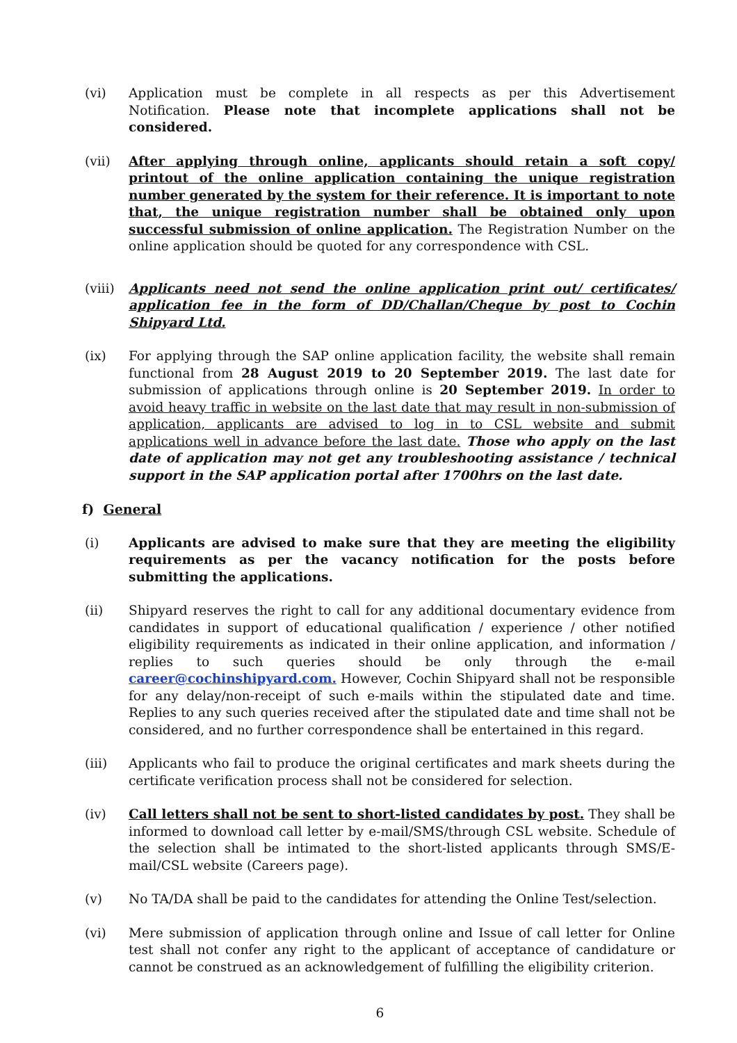(vi) Application must be complete in all respects as per this Advertisement Notification. Please note that incomplete applications shall not be considered.
(vii) After applying through online, applicants should retain a soft copy/ printout of the online application containing the unique registration number generated by the system for their reference. It is important to note that, the unique registration number shall be obtained only upon successful submission of online application. The Registration Number on the online application should be quoted for any correspondence with CSL.
(viii)
Applicants need not send the online application print out/ certificates/ application fee in the form of DD/Challan/Cheque by post to Cochin Shipyard Ltd.
(ix) For applying through the SAP online application facility, the website shall remain functional from 28 August 2019 to 20 September 2019. The last date for submission of applications through online is 20 September 2019. In order to avoid heavy traffic in website on the last date that may result in non-submission of application, applicants are advised to log in to CSL website and submit applications well in advance before the last date. Those who apply on the last date of application may not get any troubleshooting assistance / technical support in the SAP application portal after 1700hrs on the last date.
f) General
(i) Applicants are advised to make sure that they are meeting the eligibility requirements as per the vacancy notification for the posts before submitting the applications.
(ii) Shipyard reserves the right to call for any additional documentary evidence from candidates in support of educational qualification / experience / other notified eligibility requirements as indicated in their online application, and information / replies to such queries should be only through the e-mail career@cochinshipyard.com. However, Cochin Shipyard shall not be responsible for any delay/non-receipt of such e-mails within the stipulated date and time. Replies to any such queries received after the stipulated date and time shall not be considered, and no further correspondence shall be entertained in this regard.
(iii) Applicants who fail to produce the original certificates and mark sheets during the certificate verification process shall not be considered for selection.
(iv) Call letters shall not be sent to short-listed candidates by post. They shall be informed to download call letter by e-mail/SMS/through CSL website. Schedule of the selection shall be intimated to the short-listed applicants through SMS/E-mail/CSL website (Careers page).
(v) No TA/DA shall be paid to the candidates for attending the Online Test/selection.
(vi) Mere submission of application through online and Issue of call letter for Online test shall not confer any right to the applicant of acceptance of candidature or cannot be construed as an acknowledgement of fulfilling the eligibility criterion.
6